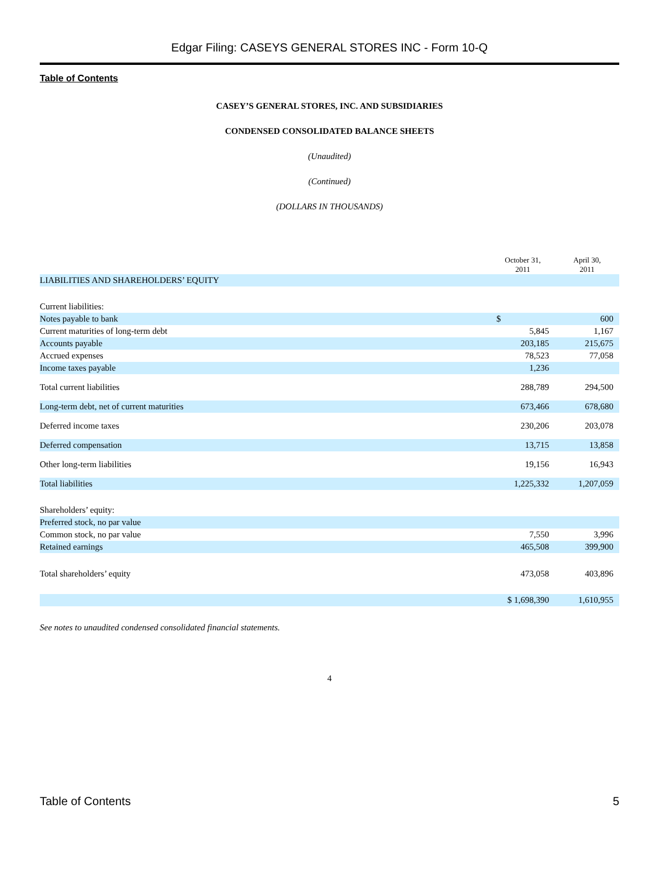Edgar Filing: CASEYS GENERAL STORES INC - Form 10-Q
Table of Contents
CASEY’S GENERAL STORES, INC. AND SUBSIDIARIES
CONDENSED CONSOLIDATED BALANCE SHEETS
(Unaudited)
(Continued)
(DOLLARS IN THOUSANDS)
| | October 31, 2011 | April 30, 2011 |
| --- | --- | --- |
| LIABILITIES AND SHAREHOLDERS’ EQUITY | | |
| Current liabilities: | | |
| Notes payable to bank | $ | 600 |
| Current maturities of long-term debt | 5,845 | 1,167 |
| Accounts payable | 203,185 | 215,675 |
| Accrued expenses | 78,523 | 77,058 |
| Income taxes payable | 1,236 | |
| Total current liabilities | 288,789 | 294,500 |
| Long-term debt, net of current maturities | 673,466 | 678,680 |
| Deferred income taxes | 230,206 | 203,078 |
| Deferred compensation | 13,715 | 13,858 |
| Other long-term liabilities | 19,156 | 16,943 |
| Total liabilities | 1,225,332 | 1,207,059 |
| Shareholders’ equity: | | |
| Preferred stock, no par value | | |
| Common stock, no par value | 7,550 | 3,996 |
| Retained earnings | 465,508 | 399,900 |
| Total shareholders’ equity | 473,058 | 403,896 |
| | $ 1,698,390 | 1,610,955 |
See notes to unaudited condensed consolidated financial statements.
4
Table of Contents 5